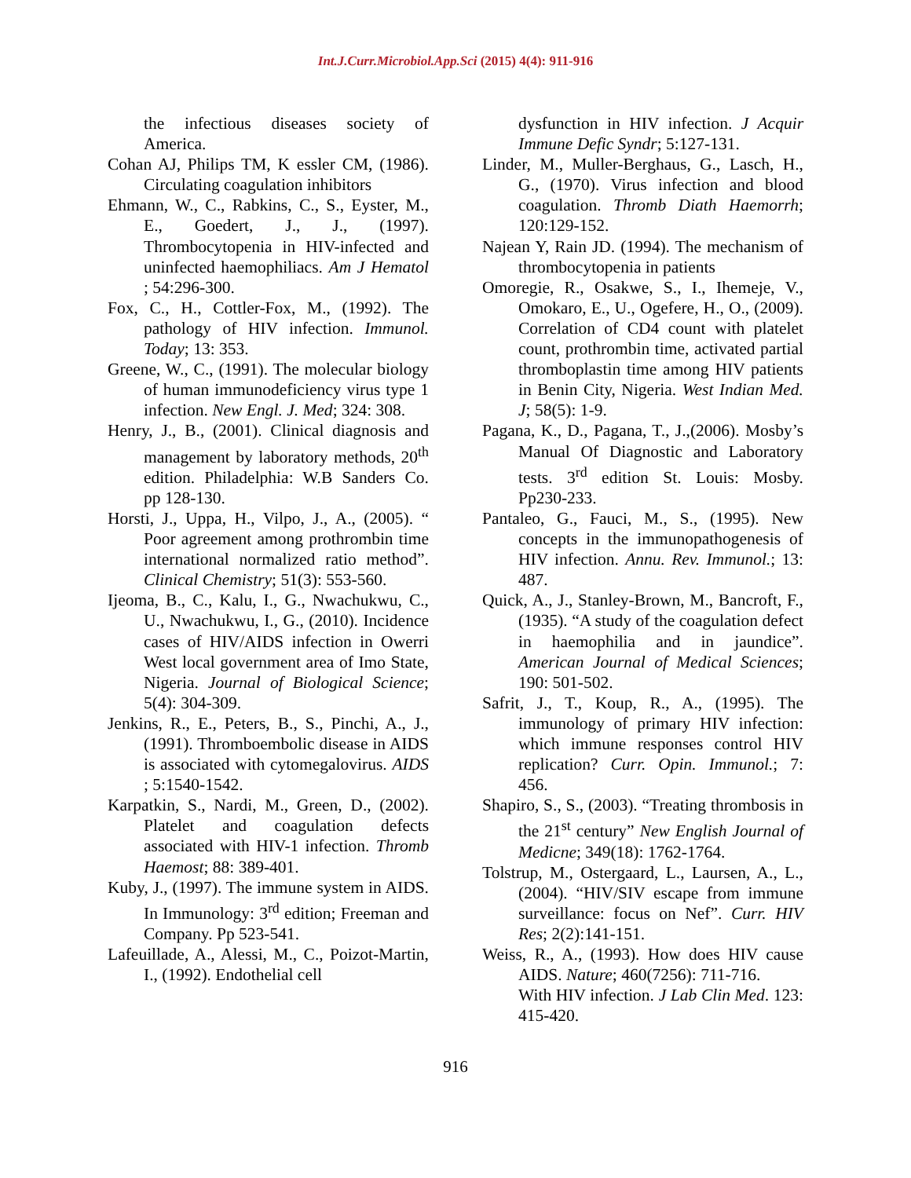Int.J.Curr.Microbiol.App.Sci (2015) 4(4): 911-916
the infectious diseases society of America.
Cohan AJ, Philips TM, K essler CM, (1986). Circulating coagulation inhibitors
Ehmann, W., C., Rabkins, C., S., Eyster, M., E., Goedert, J., J., (1997). Thrombocytopenia in HIV-infected and uninfected haemophiliacs. Am J Hematol ; 54:296-300.
Fox, C., H., Cottler-Fox, M., (1992). The pathology of HIV infection. Immunol. Today; 13: 353.
Greene, W., C., (1991). The molecular biology of human immunodeficiency virus type 1 infection. New Engl. J. Med; 324: 308.
Henry, J., B., (2001). Clinical diagnosis and management by laboratory methods, 20<sup>th</sup> edition. Philadelphia: W.B Sanders Co. pp 128-130.
Horsti, J., Uppa, H., Vilpo, J., A., (2005). “ Poor agreement among prothrombin time international normalized ratio method”. Clinical Chemistry; 51(3): 553-560.
Ijeoma, B., C., Kalu, I., G., Nwachukwu, C., U., Nwachukwu, I., G., (2010). Incidence cases of HIV/AIDS infection in Owerri West local government area of Imo State, Nigeria. Journal of Biological Science; 5(4): 304-309.
Jenkins, R., E., Peters, B., S., Pinchi, A., J., (1991). Thromboembolic disease in AIDS is associated with cytomegalovirus. AIDS ; 5:1540-1542.
Karpatkin, S., Nardi, M., Green, D., (2002). Platelet and coagulation defects associated with HIV-1 infection. Thromb Haemost; 88: 389-401.
Kuby, J., (1997). The immune system in AIDS. In Immunology: 3<sup>rd</sup> edition; Freeman and Company. Pp 523-541.
Lafeuillade, A., Alessi, M., C., Poizot-Martin, I., (1992). Endothelial cell
dysfunction in HIV infection. J Acquir Immune Defic Syndr; 5:127-131.
Linder, M., Muller-Berghaus, G., Lasch, H., G., (1970). Virus infection and blood coagulation. Thromb Diath Haemorrh; 120:129-152.
Najean Y, Rain JD. (1994). The mechanism of thrombocytopenia in patients
Omoregie, R., Osakwe, S., I., Ihemeje, V., Omokaro, E., U., Ogefere, H., O., (2009). Correlation of CD4 count with platelet count, prothrombin time, activated partial thromboplastin time among HIV patients in Benin City, Nigeria. West Indian Med. J; 58(5): 1-9.
Pagana, K., D., Pagana, T., J.,(2006). Mosby’s Manual Of Diagnostic and Laboratory tests. 3<sup>rd</sup> edition St. Louis: Mosby. Pp230-233.
Pantaleo, G., Fauci, M., S., (1995). New concepts in the immunopathogenesis of HIV infection. Annu. Rev. Immunol.; 13: 487.
Quick, A., J., Stanley-Brown, M., Bancroft, F., (1935). “A study of the coagulation defect in haemophilia and in jaundice”. American Journal of Medical Sciences; 190: 501-502.
Safrit, J., T., Koup, R., A., (1995). The immunology of primary HIV infection: which immune responses control HIV replication? Curr. Opin. Immunol.; 7: 456.
Shapiro, S., S., (2003). “Treating thrombosis in the 21<sup>st</sup> century” New English Journal of Medicne; 349(18): 1762-1764.
Tolstrup, M., Ostergaard, L., Laursen, A., L., (2004). “HIV/SIV escape from immune surveillance: focus on Nef”. Curr. HIV Res; 2(2):141-151.
Weiss, R., A., (1993). How does HIV cause AIDS. Nature; 460(7256): 711-716.
With HIV infection. J Lab Clin Med. 123: 415-420.
916